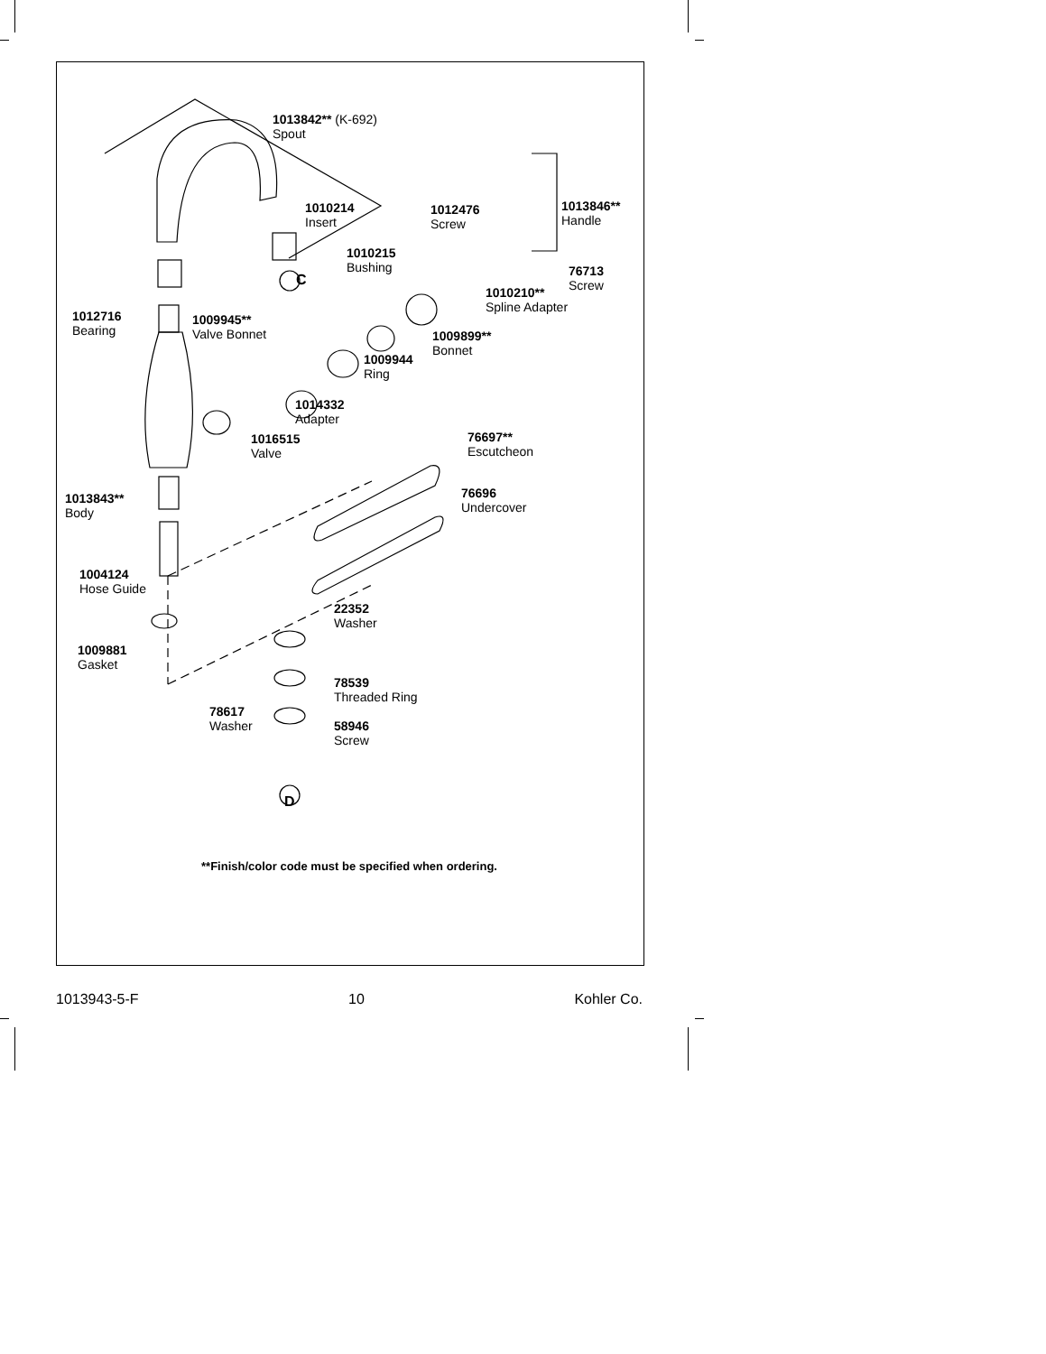1013842** (K-692)
Spout
1010214
Insert
C
1012476
Screw
1013846**
Handle
1010215
Bushing
76713
Screw
1010210**
Spline Adapter
1012716
Bearing
1009945**
Valve Bonnet
1009899**
Bonnet
1009944
Ring
1014332
Adapter
1016515
Valve
76697**
Escutcheon
76696
Undercover
1013843**
Body
1004124
Hose Guide
22352
Washer
1009881
Gasket
78539
Threaded Ring
78617
Washer
58946
Screw
D
**Finish/color code must be specified when ordering.
1013943-5-F 10 Kohler Co.